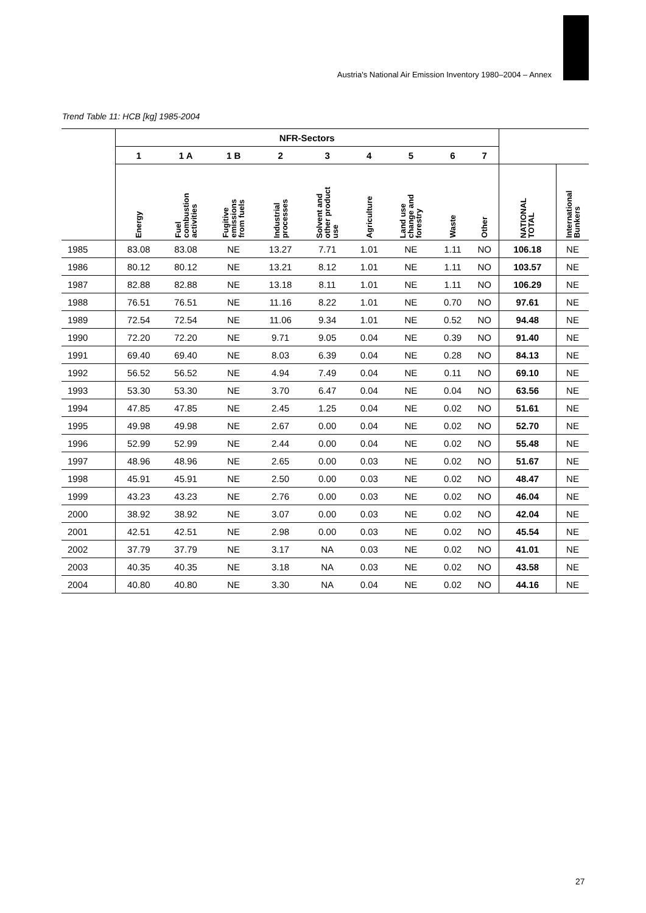Austria's National Air Emission Inventory 1980–2004 – Annex
Trend Table 11: HCB [kg] 1985-2004
| | NFR-Sectors | | | | | | | | | | |
| --- | --- | --- | --- | --- | --- | --- | --- | --- | --- | --- | --- |
| | 1 | 1 A | 1 B | 2 | 3 | 4 | 5 | 6 | 7 | | |
| | Energy | Fuel combustion activities | Fugitive emissions from fuels | Industrial processes | Solvent and other product use | Agriculture | Land use change and forestry | Waste | Other | NATIONAL TOTAL | International Bunkers |
| 1985 | 83.08 | 83.08 | NE | 13.27 | 7.71 | 1.01 | NE | 1.11 | NO | 106.18 | NE |
| 1986 | 80.12 | 80.12 | NE | 13.21 | 8.12 | 1.01 | NE | 1.11 | NO | 103.57 | NE |
| 1987 | 82.88 | 82.88 | NE | 13.18 | 8.11 | 1.01 | NE | 1.11 | NO | 106.29 | NE |
| 1988 | 76.51 | 76.51 | NE | 11.16 | 8.22 | 1.01 | NE | 0.70 | NO | 97.61 | NE |
| 1989 | 72.54 | 72.54 | NE | 11.06 | 9.34 | 1.01 | NE | 0.52 | NO | 94.48 | NE |
| 1990 | 72.20 | 72.20 | NE | 9.71 | 9.05 | 0.04 | NE | 0.39 | NO | 91.40 | NE |
| 1991 | 69.40 | 69.40 | NE | 8.03 | 6.39 | 0.04 | NE | 0.28 | NO | 84.13 | NE |
| 1992 | 56.52 | 56.52 | NE | 4.94 | 7.49 | 0.04 | NE | 0.11 | NO | 69.10 | NE |
| 1993 | 53.30 | 53.30 | NE | 3.70 | 6.47 | 0.04 | NE | 0.04 | NO | 63.56 | NE |
| 1994 | 47.85 | 47.85 | NE | 2.45 | 1.25 | 0.04 | NE | 0.02 | NO | 51.61 | NE |
| 1995 | 49.98 | 49.98 | NE | 2.67 | 0.00 | 0.04 | NE | 0.02 | NO | 52.70 | NE |
| 1996 | 52.99 | 52.99 | NE | 2.44 | 0.00 | 0.04 | NE | 0.02 | NO | 55.48 | NE |
| 1997 | 48.96 | 48.96 | NE | 2.65 | 0.00 | 0.03 | NE | 0.02 | NO | 51.67 | NE |
| 1998 | 45.91 | 45.91 | NE | 2.50 | 0.00 | 0.03 | NE | 0.02 | NO | 48.47 | NE |
| 1999 | 43.23 | 43.23 | NE | 2.76 | 0.00 | 0.03 | NE | 0.02 | NO | 46.04 | NE |
| 2000 | 38.92 | 38.92 | NE | 3.07 | 0.00 | 0.03 | NE | 0.02 | NO | 42.04 | NE |
| 2001 | 42.51 | 42.51 | NE | 2.98 | 0.00 | 0.03 | NE | 0.02 | NO | 45.54 | NE |
| 2002 | 37.79 | 37.79 | NE | 3.17 | NA | 0.03 | NE | 0.02 | NO | 41.01 | NE |
| 2003 | 40.35 | 40.35 | NE | 3.18 | NA | 0.03 | NE | 0.02 | NO | 43.58 | NE |
| 2004 | 40.80 | 40.80 | NE | 3.30 | NA | 0.04 | NE | 0.02 | NO | 44.16 | NE |
27